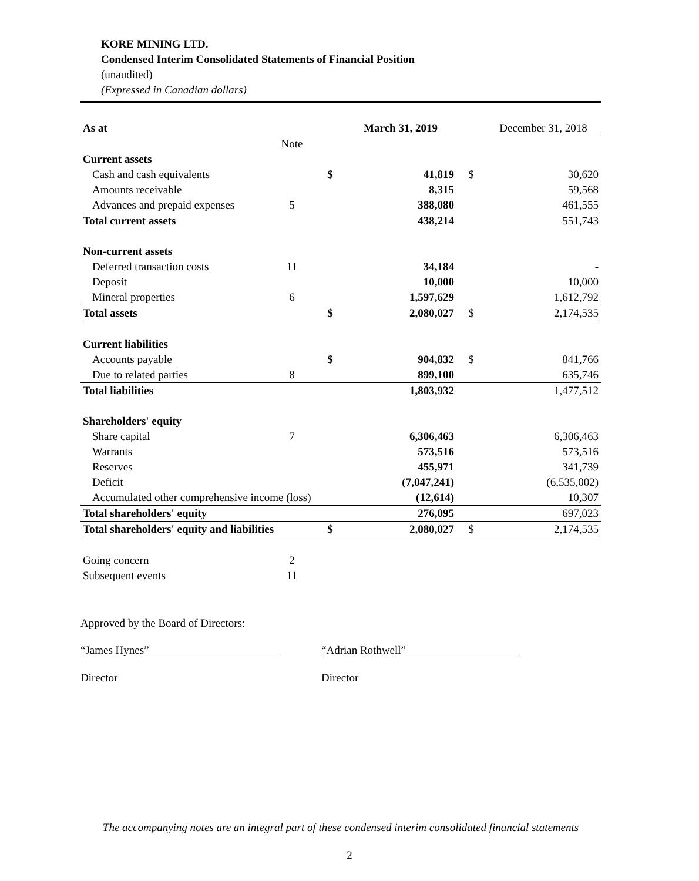KORE MINING LTD.
Condensed Interim Consolidated Statements of Financial Position
(unaudited)
(Expressed in Canadian dollars)
| As at | | | March 31, 2019 | | December 31, 2018 |
| | Note | | | | |
| Current assets | | | | | |
| Cash and cash equivalents | | $ | 41,819 | $ | 30,620 |
| Amounts receivable | | | 8,315 | | 59,568 |
| Advances and prepaid expenses | 5 | | 388,080 | | 461,555 |
| Total current assets | | | 438,214 | | 551,743 |
| Non-current assets | | | | | |
| Deferred transaction costs | 11 | | 34,184 | | - |
| Deposit | | | 10,000 | | 10,000 |
| Mineral properties | 6 | | 1,597,629 | | 1,612,792 |
| Total assets | | $ | 2,080,027 | $ | 2,174,535 |
| Current liabilities | | | | | |
| Accounts payable | | $ | 904,832 | $ | 841,766 |
| Due to related parties | 8 | | 899,100 | | 635,746 |
| Total liabilities | | | 1,803,932 | | 1,477,512 |
| Shareholders' equity | | | | | |
| Share capital | 7 | | 6,306,463 | | 6,306,463 |
| Warrants | | | 573,516 | | 573,516 |
| Reserves | | | 455,971 | | 341,739 |
| Deficit | | | (7,047,241) | | (6,535,002) |
| Accumulated other comprehensive income (loss) | | | (12,614) | | 10,307 |
| Total shareholders' equity | | | 276,095 | | 697,023 |
| Total shareholders' equity and liabilities | | $ | 2,080,027 | $ | 2,174,535 |
| Going concern | 2 | | | | |
| Subsequent events | 11 | | | | |
Approved by the Board of Directors:
“James Hynes” “Adrian Rothwell”
Director Director
The accompanying notes are an integral part of these condensed interim consolidated financial statements
2